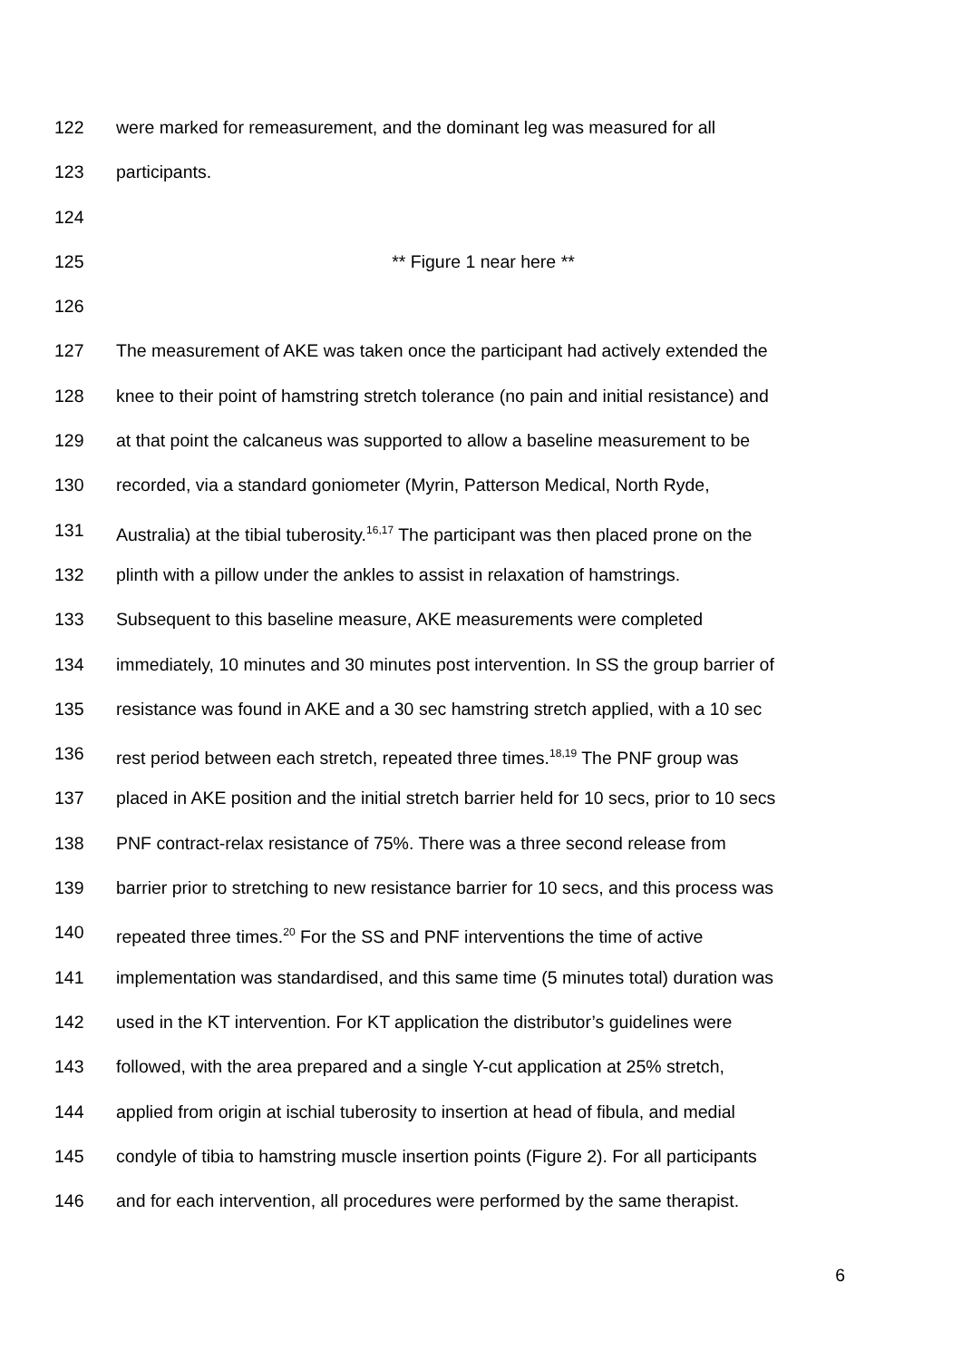122 were marked for remeasurement, and the dominant leg was measured for all
123 participants.
124
125 ** Figure 1 near here **
126
127 The measurement of AKE was taken once the participant had actively extended the
128 knee to their point of hamstring stretch tolerance (no pain and initial resistance) and
129 at that point the calcaneus was supported to allow a baseline measurement to be
130 recorded, via a standard goniometer (Myrin, Patterson Medical, North Ryde,
131 Australia) at the tibial tuberosity.<sup>16,17</sup> The participant was then placed prone on the
132 plinth with a pillow under the ankles to assist in relaxation of hamstrings.
133 Subsequent to this baseline measure, AKE measurements were completed
134 immediately, 10 minutes and 30 minutes post intervention. In SS the group barrier of
135 resistance was found in AKE and a 30 sec hamstring stretch applied, with a 10 sec
136 rest period between each stretch, repeated three times.<sup>18,19</sup> The PNF group was
137 placed in AKE position and the initial stretch barrier held for 10 secs, prior to 10 secs
138 PNF contract-relax resistance of 75%. There was a three second release from
139 barrier prior to stretching to new resistance barrier for 10 secs, and this process was
140 repeated three times.<sup>20</sup> For the SS and PNF interventions the time of active
141 implementation was standardised, and this same time (5 minutes total) duration was
142 used in the KT intervention. For KT application the distributor’s guidelines were
143 followed, with the area prepared and a single Y-cut application at 25% stretch,
144 applied from origin at ischial tuberosity to insertion at head of fibula, and medial
145 condyle of tibia to hamstring muscle insertion points (Figure 2). For all participants
146 and for each intervention, all procedures were performed by the same therapist.
6